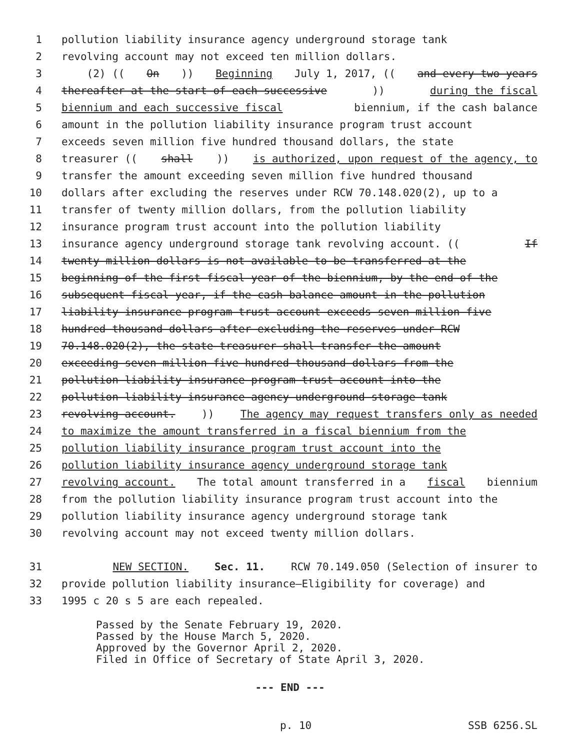1 pollution liability insurance agency underground storage tank
2 revolving account may not exceed ten million dollars.
3 (2) ((On)) Beginning July 1, 2017, ((and every two years
4 thereafter at the start of each successive)) during the fiscal
5 biennium and each successive fiscal biennium, if the cash balance
6 amount in the pollution liability insurance program trust account
7 exceeds seven million five hundred thousand dollars, the state
8 treasurer ((shall)) is authorized, upon request of the agency, to
9 transfer the amount exceeding seven million five hundred thousand
10 dollars after excluding the reserves under RCW 70.148.020(2), up to a
11 transfer of twenty million dollars, from the pollution liability
12 insurance program trust account into the pollution liability
13 insurance agency underground storage tank revolving account. ((If
14 twenty million dollars is not available to be transferred at the
15 beginning of the first fiscal year of the biennium, by the end of the
16 subsequent fiscal year, if the cash balance amount in the pollution
17 liability insurance program trust account exceeds seven million five
18 hundred thousand dollars after excluding the reserves under RCW
19 70.148.020(2), the state treasurer shall transfer the amount
20 exceeding seven million five hundred thousand dollars from the
21 pollution liability insurance program trust account into the
22 pollution liability insurance agency underground storage tank
23 revolving account.)) The agency may request transfers only as needed
24 to maximize the amount transferred in a fiscal biennium from the
25 pollution liability insurance program trust account into the
26 pollution liability insurance agency underground storage tank
27 revolving account. The total amount transferred in a fiscal biennium
28 from the pollution liability insurance program trust account into the
29 pollution liability insurance agency underground storage tank
30 revolving account may not exceed twenty million dollars.
31 NEW SECTION. Sec. 11. RCW 70.149.050 (Selection of insurer to
32 provide pollution liability insurance—Eligibility for coverage) and
33 1995 c 20 s 5 are each repealed.
Passed by the Senate February 19, 2020.
Passed by the House March 5, 2020.
Approved by the Governor April 2, 2020.
Filed in Office of Secretary of State April 3, 2020.
--- END ---
p. 10 SSB 6256.SL